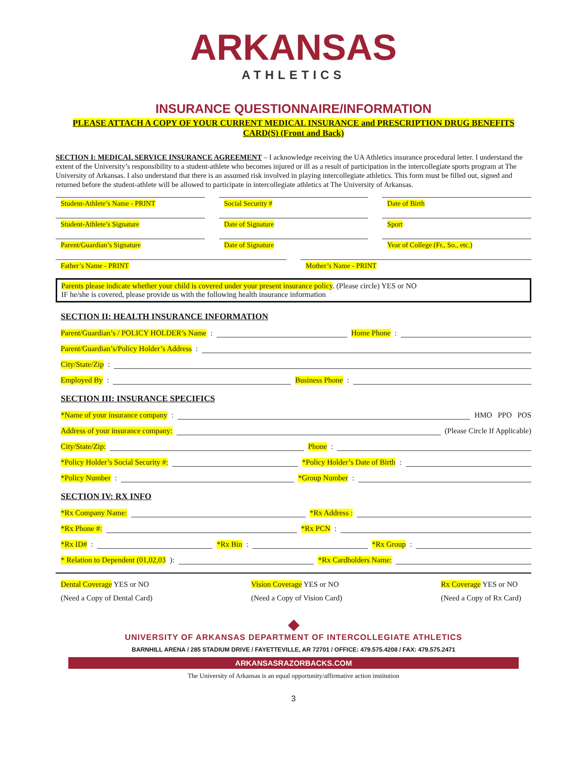ARKANSAS
ATHLETICS
INSURANCE QUESTIONNAIRE/INFORMATION
PLEASE ATTACH A COPY OF YOUR CURRENT MEDICAL INSURANCE and PRESCRIPTION DRUG BENEFITS CARD(S) (Front and Back)
SECTION I: MEDICAL SERVICE INSURANCE AGREEMENT – I acknowledge receiving the UA Athletics insurance procedural letter. I understand the extent of the University’s responsibility to a student-athlete who becomes injured or ill as a result of participation in the intercollegiate sports program at The University of Arkansas. I also understand that there is an assumed risk involved in playing intercollegiate athletics. This form must be filled out, signed and returned before the student-athlete will be allowed to participate in intercollegiate athletics at The University of Arkansas.
Student-Athlete’s Name - PRINT Social Security # Date of Birth
Student-Athlete’s Signature Date of Signature Sport
Parent/Guardian’s Signature Date of Signature Year of College (Fr., So., etc.)
Father’s Name - PRINT Mother’s Name - PRINT
Parents please indicate whether your child is covered under your present insurance policy. (Please circle) YES or NO
IF he/she is covered, please provide us with the following health insurance information
SECTION II: HEALTH INSURANCE INFORMATION
Parent/Guardian’s / POLICY HOLDER’s Name: Home Phone:
Parent/Guardian’s/Policy Holder’s Address:
City/State/Zip:
Employed By: Business Phone:
SECTION III: INSURANCE SPECIFICS
*Name of your insurance company: HMO PPO POS
Address of your insurance company: (Please Circle If Applicable)
City/State/Zip: Phone:
*Policy Holder’s Social Security #: *Policy Holder’s Date of Birth:
*Policy Number: *Group Number:
SECTION IV: RX INFO
*Rx Company Name: *Rx Address :
*Rx Phone #: *Rx PCN:
*Rx ID#: *Rx Bin: *Rx Group:
* Relation to Dependent (01,02,03): *Rx Cardholders Name:
Dental Coverage YES or NO
(Need a Copy of Dental Card)
Vision Coverage YES or NO
(Need a Copy of Vision Card)
Rx Coverage YES or NO
(Need a Copy of Rx Card)
◆
UNIVERSITY OF ARKANSAS DEPARTMENT OF INTERCOLLEGIATE ATHLETICS
BARNHILL ARENA / 285 STADIUM DRIVE / FAYETTEVILLE, AR 72701 / OFFICE: 479.575.4208 / FAX: 479.575.2471
ARKANSASRAZORBACKS.COM
The University of Arkansas is an equal opportunity/affirmative action institution
3